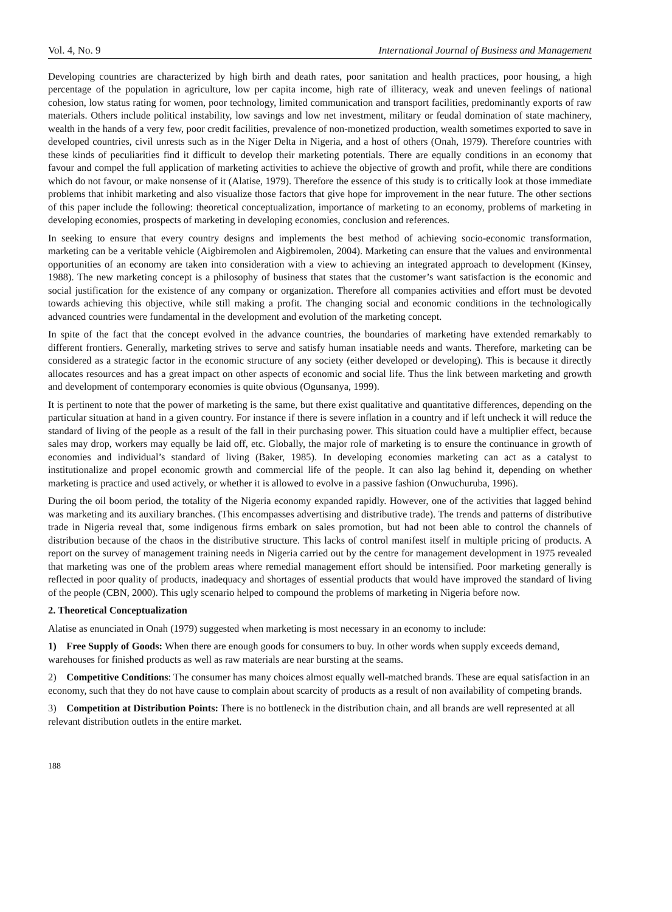Vol. 4, No. 9 International Journal of Business and Management
Developing countries are characterized by high birth and death rates, poor sanitation and health practices, poor housing, a high percentage of the population in agriculture, low per capita income, high rate of illiteracy, weak and uneven feelings of national cohesion, low status rating for women, poor technology, limited communication and transport facilities, predominantly exports of raw materials. Others include political instability, low savings and low net investment, military or feudal domination of state machinery, wealth in the hands of a very few, poor credit facilities, prevalence of non-monetized production, wealth sometimes exported to save in developed countries, civil unrests such as in the Niger Delta in Nigeria, and a host of others (Onah, 1979). Therefore countries with these kinds of peculiarities find it difficult to develop their marketing potentials. There are equally conditions in an economy that favour and compel the full application of marketing activities to achieve the objective of growth and profit, while there are conditions which do not favour, or make nonsense of it (Alatise, 1979). Therefore the essence of this study is to critically look at those immediate problems that inhibit marketing and also visualize those factors that give hope for improvement in the near future. The other sections of this paper include the following: theoretical conceptualization, importance of marketing to an economy, problems of marketing in developing economies, prospects of marketing in developing economies, conclusion and references.
In seeking to ensure that every country designs and implements the best method of achieving socio-economic transformation, marketing can be a veritable vehicle (Aigbiremolen and Aigbiremolen, 2004). Marketing can ensure that the values and environmental opportunities of an economy are taken into consideration with a view to achieving an integrated approach to development (Kinsey, 1988). The new marketing concept is a philosophy of business that states that the customer’s want satisfaction is the economic and social justification for the existence of any company or organization. Therefore all companies activities and effort must be devoted towards achieving this objective, while still making a profit. The changing social and economic conditions in the technologically advanced countries were fundamental in the development and evolution of the marketing concept.
In spite of the fact that the concept evolved in the advance countries, the boundaries of marketing have extended remarkably to different frontiers. Generally, marketing strives to serve and satisfy human insatiable needs and wants. Therefore, marketing can be considered as a strategic factor in the economic structure of any society (either developed or developing). This is because it directly allocates resources and has a great impact on other aspects of economic and social life. Thus the link between marketing and growth and development of contemporary economies is quite obvious (Ogunsanya, 1999).
It is pertinent to note that the power of marketing is the same, but there exist qualitative and quantitative differences, depending on the particular situation at hand in a given country. For instance if there is severe inflation in a country and if left uncheck it will reduce the standard of living of the people as a result of the fall in their purchasing power. This situation could have a multiplier effect, because sales may drop, workers may equally be laid off, etc. Globally, the major role of marketing is to ensure the continuance in growth of economies and individual’s standard of living (Baker, 1985). In developing economies marketing can act as a catalyst to institutionalize and propel economic growth and commercial life of the people. It can also lag behind it, depending on whether marketing is practice and used actively, or whether it is allowed to evolve in a passive fashion (Onwuchuruba, 1996).
During the oil boom period, the totality of the Nigeria economy expanded rapidly. However, one of the activities that lagged behind was marketing and its auxiliary branches. (This encompasses advertising and distributive trade). The trends and patterns of distributive trade in Nigeria reveal that, some indigenous firms embark on sales promotion, but had not been able to control the channels of distribution because of the chaos in the distributive structure. This lacks of control manifest itself in multiple pricing of products. A report on the survey of management training needs in Nigeria carried out by the centre for management development in 1975 revealed that marketing was one of the problem areas where remedial management effort should be intensified. Poor marketing generally is reflected in poor quality of products, inadequacy and shortages of essential products that would have improved the standard of living of the people (CBN, 2000). This ugly scenario helped to compound the problems of marketing in Nigeria before now.
2. Theoretical Conceptualization
Alatise as enunciated in Onah (1979) suggested when marketing is most necessary in an economy to include:
1) Free Supply of Goods: When there are enough goods for consumers to buy. In other words when supply exceeds demand, warehouses for finished products as well as raw materials are near bursting at the seams.
2) Competitive Conditions: The consumer has many choices almost equally well-matched brands. These are equal satisfaction in an economy, such that they do not have cause to complain about scarcity of products as a result of non availability of competing brands.
3) Competition at Distribution Points: There is no bottleneck in the distribution chain, and all brands are well represented at all relevant distribution outlets in the entire market.
188